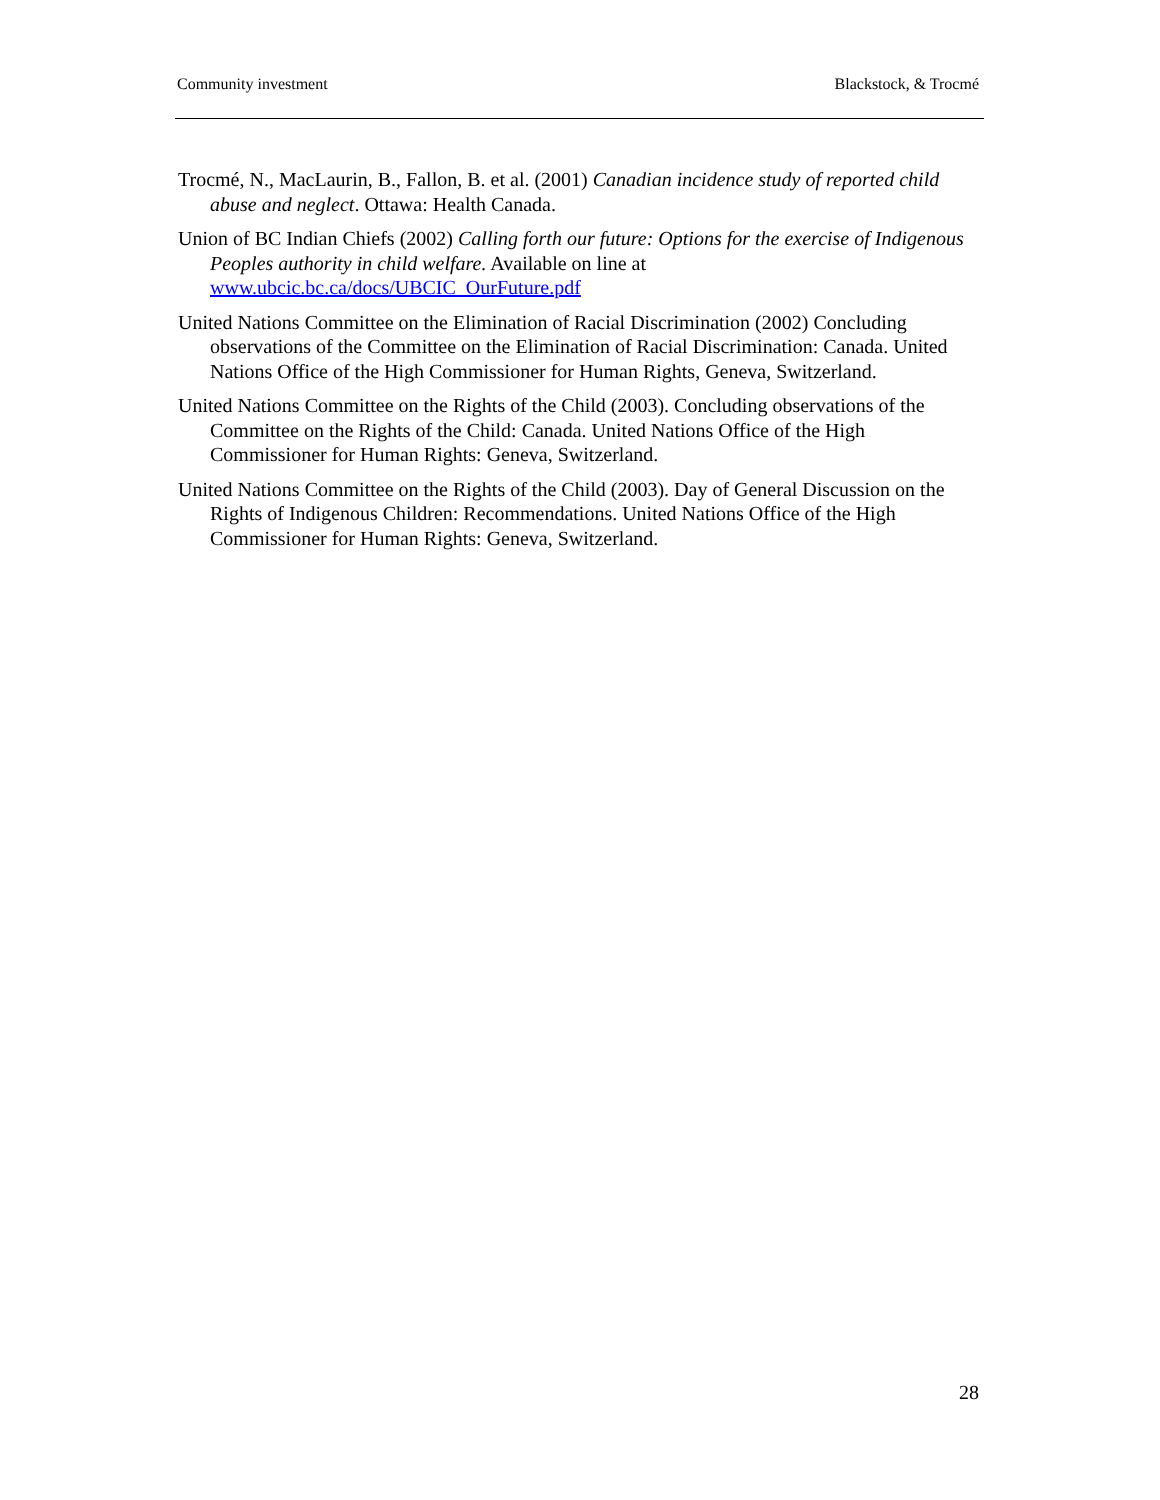Community investment Blackstock, & Trocmé
Trocmé, N., MacLaurin, B., Fallon, B. et al. (2001) Canadian incidence study of reported child abuse and neglect. Ottawa: Health Canada.
Union of BC Indian Chiefs (2002) Calling forth our future: Options for the exercise of Indigenous Peoples authority in child welfare. Available on line at www.ubcic.bc.ca/docs/UBCIC_OurFuture.pdf
United Nations Committee on the Elimination of Racial Discrimination (2002) Concluding observations of the Committee on the Elimination of Racial Discrimination: Canada. United Nations Office of the High Commissioner for Human Rights, Geneva, Switzerland.
United Nations Committee on the Rights of the Child (2003). Concluding observations of the Committee on the Rights of the Child: Canada. United Nations Office of the High Commissioner for Human Rights: Geneva, Switzerland.
United Nations Committee on the Rights of the Child (2003). Day of General Discussion on the Rights of Indigenous Children: Recommendations. United Nations Office of the High Commissioner for Human Rights: Geneva, Switzerland.
28